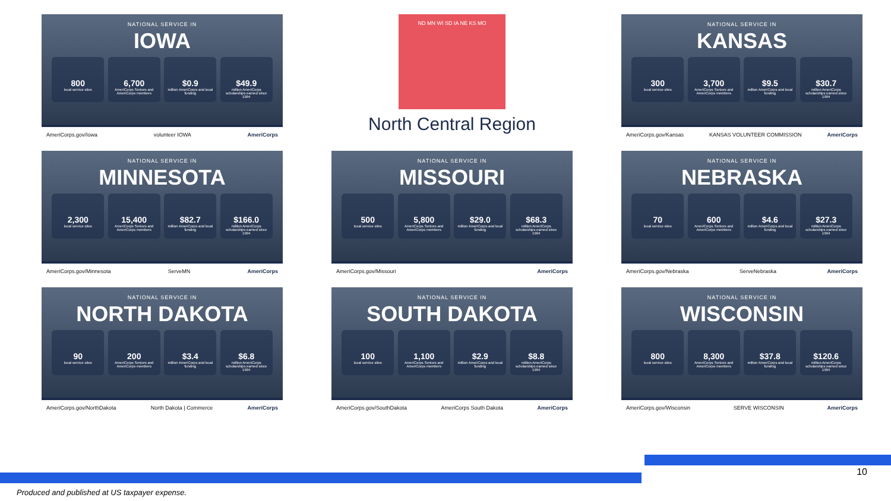NATIONAL SERVICE IN
IOWA
800
local service sites
6,700
AmeriCorps Seniors and AmeriCorps members
$0.9
million AmeriCorps and local funding
$49.9
million AmeriCorps scholarships earned since 1994
AmeriCorps.gov/Iowa volunteer IOWA AmeriCorps
ND MN WI SD IA NE KS MO
North Central Region
NATIONAL SERVICE IN
KANSAS
300
local service sites
3,700
AmeriCorps Seniors and AmeriCorps members
$9.5
million AmeriCorps and local funding
$30.7
million AmeriCorps scholarships earned since 1994
AmeriCorps.gov/Kansas KANSAS VOLUNTEER COMMISSION AmeriCorps
NATIONAL SERVICE IN
MINNESOTA
2,300
local service sites
15,400
AmeriCorps Seniors and AmeriCorps members
$82.7
million AmeriCorps and local funding
$166.0
million AmeriCorps scholarships earned since 1994
AmeriCorps.gov/Minnesota ServeMN AmeriCorps
NATIONAL SERVICE IN
MISSOURI
500
local service sites
5,800
AmeriCorps Seniors and AmeriCorps members
$29.0
million AmeriCorps and local funding
$68.3
million AmeriCorps scholarships earned since 1994
AmeriCorps.gov/Missouri AmeriCorps
NATIONAL SERVICE IN
NEBRASKA
70
local service sites
600
AmeriCorps Seniors and AmeriCorps members
$4.6
million AmeriCorps and local funding
$27.3
million AmeriCorps scholarships earned since 1994
AmeriCorps.gov/Nebraska ServeNebraska AmeriCorps
NATIONAL SERVICE IN
NORTH DAKOTA
90
local service sites
200
AmeriCorps Seniors and AmeriCorps members
$3.4
million AmeriCorps and local funding
$6.8
million AmeriCorps scholarships earned since 1994
AmeriCorps.gov/NorthDakota North Dakota | Commerce AmeriCorps
NATIONAL SERVICE IN
SOUTH DAKOTA
100
local service sites
1,100
AmeriCorps Seniors and AmeriCorps members
$2.9
million AmeriCorps and local funding
$8.8
million AmeriCorps scholarships earned since 1994
AmeriCorps.gov/SouthDakota AmeriCorps South Dakota AmeriCorps
NATIONAL SERVICE IN
WISCONSIN
800
local service sites
8,300
AmeriCorps Seniors and AmeriCorps members
$37.8
million AmeriCorps and local funding
$120.6
million AmeriCorps scholarships earned since 1994
AmeriCorps.gov/Wisconsin SERVE WISCONSIN AmeriCorps
10
Produced and published at US taxpayer expense.